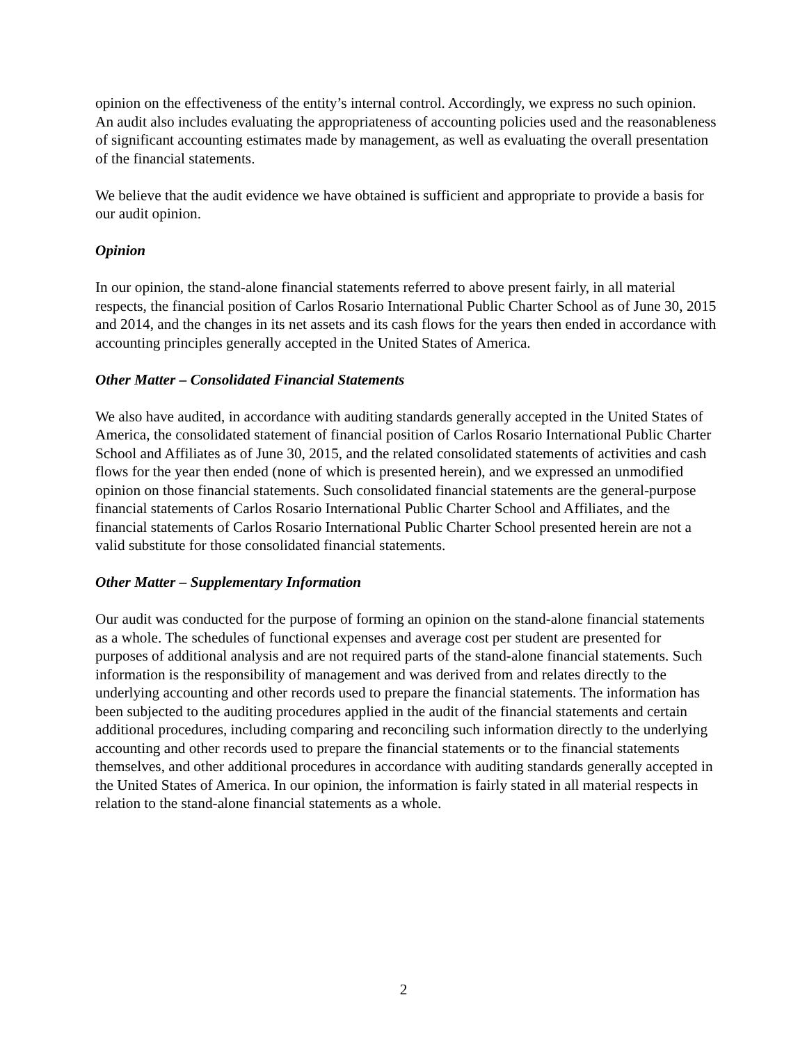opinion on the effectiveness of the entity’s internal control. Accordingly, we express no such opinion. An audit also includes evaluating the appropriateness of accounting policies used and the reasonableness of significant accounting estimates made by management, as well as evaluating the overall presentation of the financial statements.
We believe that the audit evidence we have obtained is sufficient and appropriate to provide a basis for our audit opinion.
Opinion
In our opinion, the stand-alone financial statements referred to above present fairly, in all material respects, the financial position of Carlos Rosario International Public Charter School as of June 30, 2015 and 2014, and the changes in its net assets and its cash flows for the years then ended in accordance with accounting principles generally accepted in the United States of America.
Other Matter – Consolidated Financial Statements
We also have audited, in accordance with auditing standards generally accepted in the United States of America, the consolidated statement of financial position of Carlos Rosario International Public Charter School and Affiliates as of June 30, 2015, and the related consolidated statements of activities and cash flows for the year then ended (none of which is presented herein), and we expressed an unmodified opinion on those financial statements. Such consolidated financial statements are the general-purpose financial statements of Carlos Rosario International Public Charter School and Affiliates, and the financial statements of Carlos Rosario International Public Charter School presented herein are not a valid substitute for those consolidated financial statements.
Other Matter – Supplementary Information
Our audit was conducted for the purpose of forming an opinion on the stand-alone financial statements as a whole. The schedules of functional expenses and average cost per student are presented for purposes of additional analysis and are not required parts of the stand-alone financial statements. Such information is the responsibility of management and was derived from and relates directly to the underlying accounting and other records used to prepare the financial statements. The information has been subjected to the auditing procedures applied in the audit of the financial statements and certain additional procedures, including comparing and reconciling such information directly to the underlying accounting and other records used to prepare the financial statements or to the financial statements themselves, and other additional procedures in accordance with auditing standards generally accepted in the United States of America. In our opinion, the information is fairly stated in all material respects in relation to the stand-alone financial statements as a whole.
2